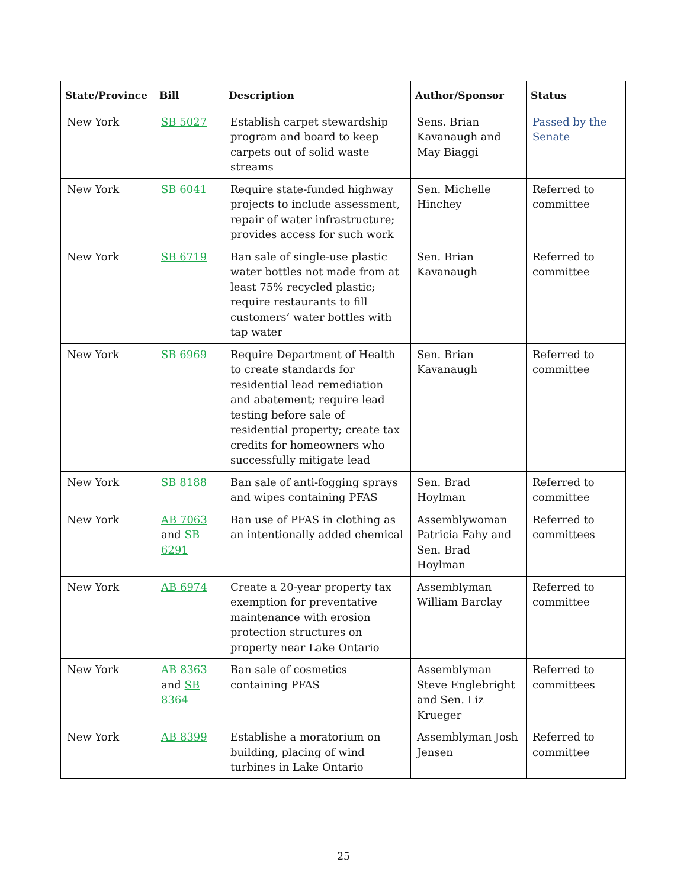| State/Province | Bill | Description | Author/Sponsor | Status |
| --- | --- | --- | --- | --- |
| New York | SB 5027 | Establish carpet stewardship program and board to keep carpets out of solid waste streams | Sens. Brian Kavanaugh and May Biaggi | Passed by the Senate |
| New York | SB 6041 | Require state-funded highway projects to include assessment, repair of water infrastructure; provides access for such work | Sen. Michelle Hinchey | Referred to committee |
| New York | SB 6719 | Ban sale of single-use plastic water bottles not made from at least 75% recycled plastic; require restaurants to fill customers’ water bottles with tap water | Sen. Brian Kavanaugh | Referred to committee |
| New York | SB 6969 | Require Department of Health to create standards for residential lead remediation and abatement; require lead testing before sale of residential property; create tax credits for homeowners who successfully mitigate lead | Sen. Brian Kavanaugh | Referred to committee |
| New York | SB 8188 | Ban sale of anti-fogging sprays and wipes containing PFAS | Sen. Brad Hoylman | Referred to committee |
| New York | AB 7063 and SB 6291 | Ban use of PFAS in clothing as an intentionally added chemical | Assemblywoman Patricia Fahy and Sen. Brad Hoylman | Referred to committees |
| New York | AB 6974 | Create a 20-year property tax exemption for preventative maintenance with erosion protection structures on property near Lake Ontario | Assemblyman William Barclay | Referred to committee |
| New York | AB 8363 and SB 8364 | Ban sale of cosmetics containing PFAS | Assemblyman Steve Englebright and Sen. Liz Krueger | Referred to committees |
| New York | AB 8399 | Establishe a moratorium on building, placing of wind turbines in Lake Ontario | Assemblyman Josh Jensen | Referred to committee |
25